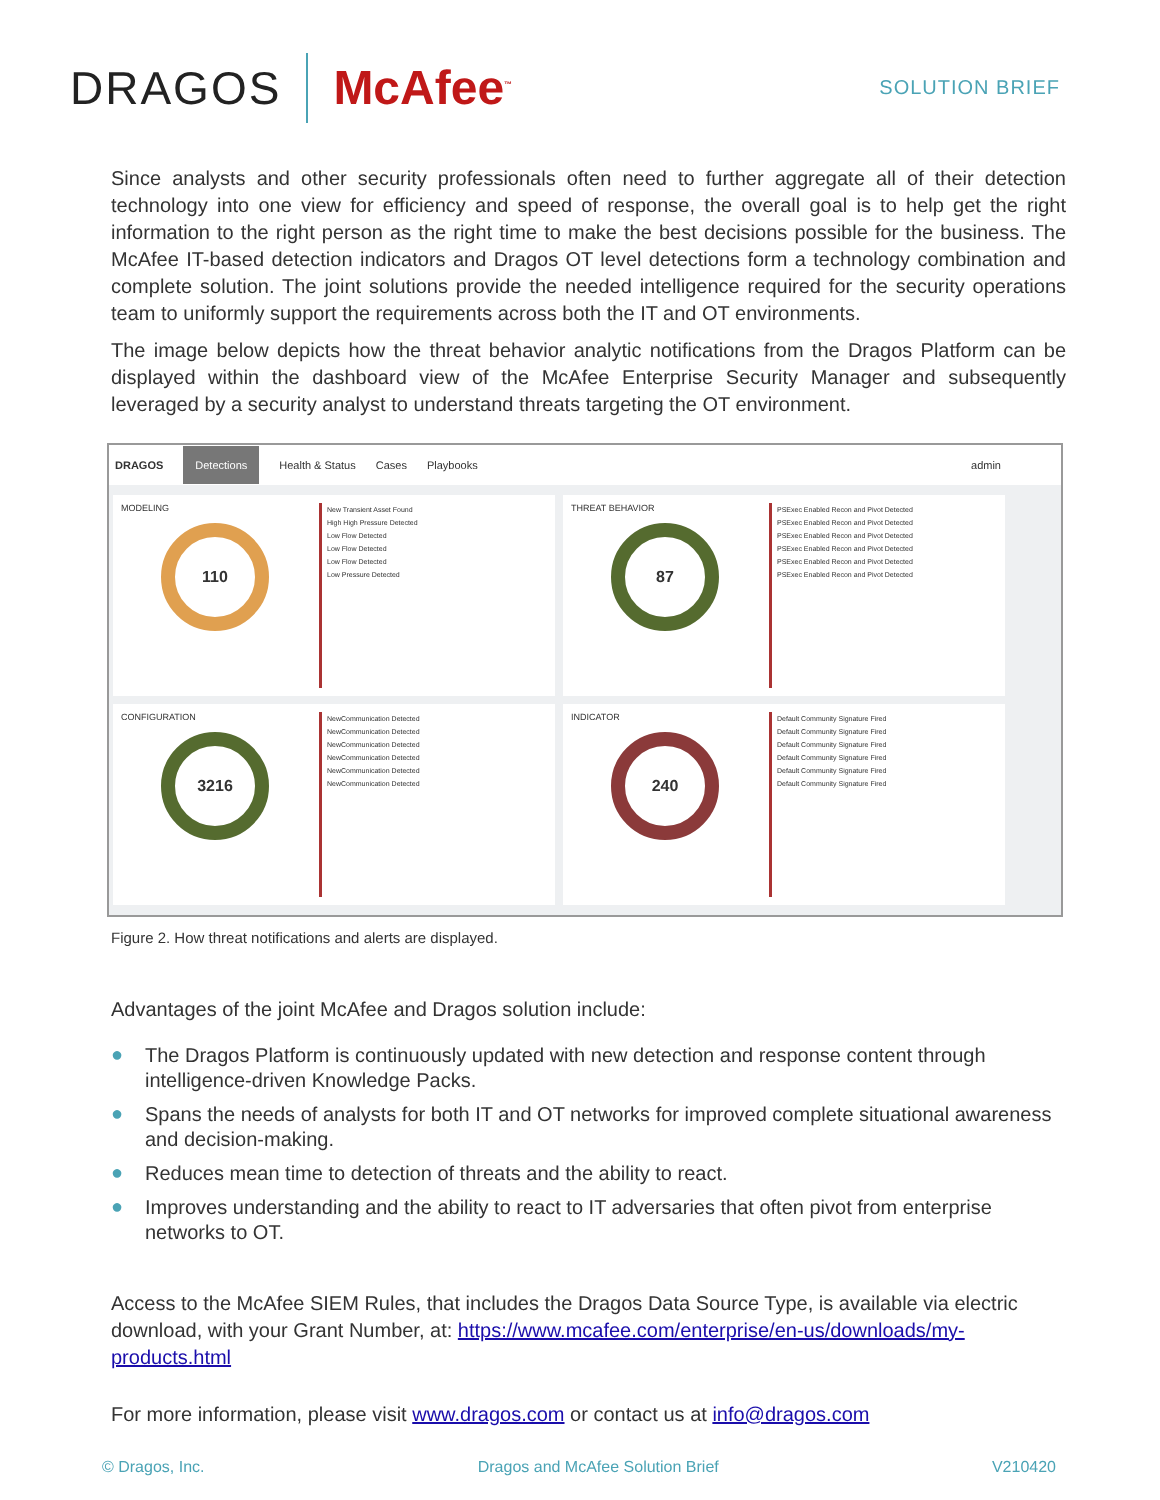DRAGOS McAfee<sup>™</sup> SOLUTION BRIEF
Since analysts and other security professionals often need to further aggregate all of their detection technology into one view for efficiency and speed of response, the overall goal is to help get the right information to the right person as the right time to make the best decisions possible for the business. The McAfee IT-based detection indicators and Dragos OT level detections form a technology combination and complete solution. The joint solutions provide the needed intelligence required for the security operations team to uniformly support the requirements across both the IT and OT environments.
The image below depicts how the threat behavior analytic notifications from the Dragos Platform can be displayed within the dashboard view of the McAfee Enterprise Security Manager and subsequently leveraged by a security analyst to understand threats targeting the OT environment.
DRAGOS Detections Health & Status Cases Playbooks admin
MODELING
110
New Transient Asset Found
High High Pressure Detected
Low Flow Detected
Low Flow Detected
Low Flow Detected
Low Pressure Detected
THREAT BEHAVIOR
87
PSExec Enabled Recon and Pivot Detected
PSExec Enabled Recon and Pivot Detected
PSExec Enabled Recon and Pivot Detected
PSExec Enabled Recon and Pivot Detected
PSExec Enabled Recon and Pivot Detected
PSExec Enabled Recon and Pivot Detected
CONFIGURATION
3216
NewCommunication Detected
NewCommunication Detected
NewCommunication Detected
NewCommunication Detected
NewCommunication Detected
NewCommunication Detected
INDICATOR
240
Default Community Signature Fired
Default Community Signature Fired
Default Community Signature Fired
Default Community Signature Fired
Default Community Signature Fired
Default Community Signature Fired
Figure 2. How threat notifications and alerts are displayed.
Advantages of the joint McAfee and Dragos solution include:
● The Dragos Platform is continuously updated with new detection and response content through intelligence-driven Knowledge Packs.
● Spans the needs of analysts for both IT and OT networks for improved complete situational awareness and decision-making.
● Reduces mean time to detection of threats and the ability to react.
● Improves understanding and the ability to react to IT adversaries that often pivot from enterprise networks to OT.
Access to the McAfee SIEM Rules, that includes the Dragos Data Source Type, is available via electric download, with your Grant Number, at: https://www.mcafee.com/enterprise/en-us/downloads/my-products.html
For more information, please visit www.dragos.com or contact us at info@dragos.com
© Dragos, Inc. Dragos and McAfee Solution Brief V210420